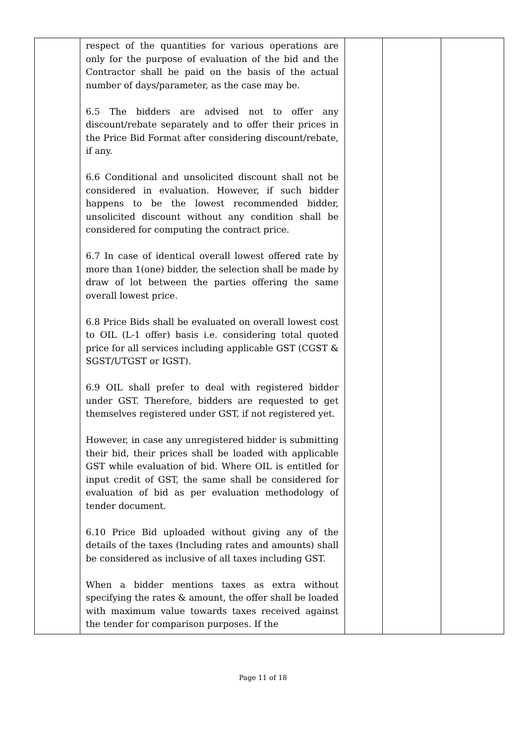| | respect of the quantities for various operations are only for the purpose of evaluation of the bid and the Contractor shall be paid on the basis of the actual number of days/parameter, as the case may be. 6.5 The bidders are advised not to offer any discount/rebate separately and to offer their prices in the Price Bid Format after considering discount/rebate, if any. 6.6 Conditional and unsolicited discount shall not be considered in evaluation. However, if such bidder happens to be the lowest recommended bidder, unsolicited discount without any condition shall be considered for computing the contract price. 6.7 In case of identical overall lowest offered rate by more than 1(one) bidder, the selection shall be made by draw of lot between the parties offering the same overall lowest price. 6.8 Price Bids shall be evaluated on overall lowest cost to OIL (L-1 offer) basis i.e. considering total quoted price for all services including applicable GST (CGST & SGST/UTGST or IGST). 6.9 OIL shall prefer to deal with registered bidder under GST. Therefore, bidders are requested to get themselves registered under GST, if not registered yet. However, in case any unregistered bidder is submitting their bid, their prices shall be loaded with applicable GST while evaluation of bid. Where OIL is entitled for input credit of GST, the same shall be considered for evaluation of bid as per evaluation methodology of tender document. 6.10 Price Bid uploaded without giving any of the details of the taxes (Including rates and amounts) shall be considered as inclusive of all taxes including GST. When a bidder mentions taxes as extra without specifying the rates & amount, the offer shall be loaded with maximum value towards taxes received against the tender for comparison purposes. If the | | | |
Page 11 of 18